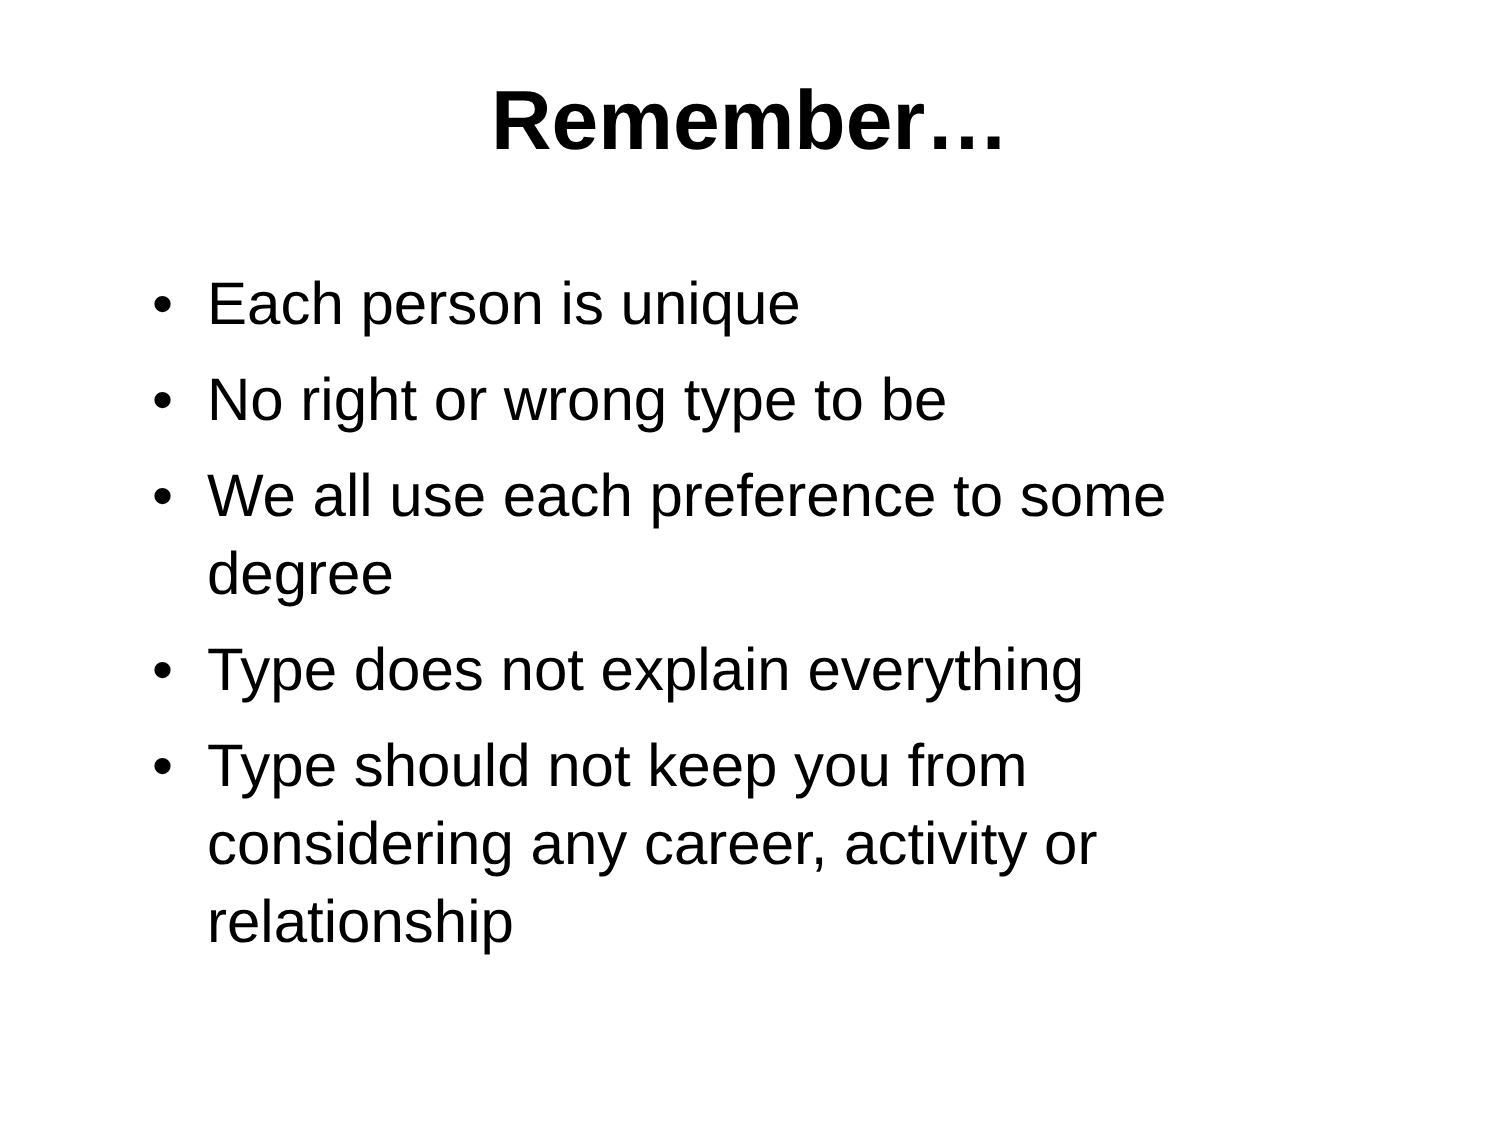Remember…
• Each person is unique
• No right or wrong type to be
• We all use each preference to some degree
• Type does not explain everything
• Type should not keep you from considering any career, activity or relationship